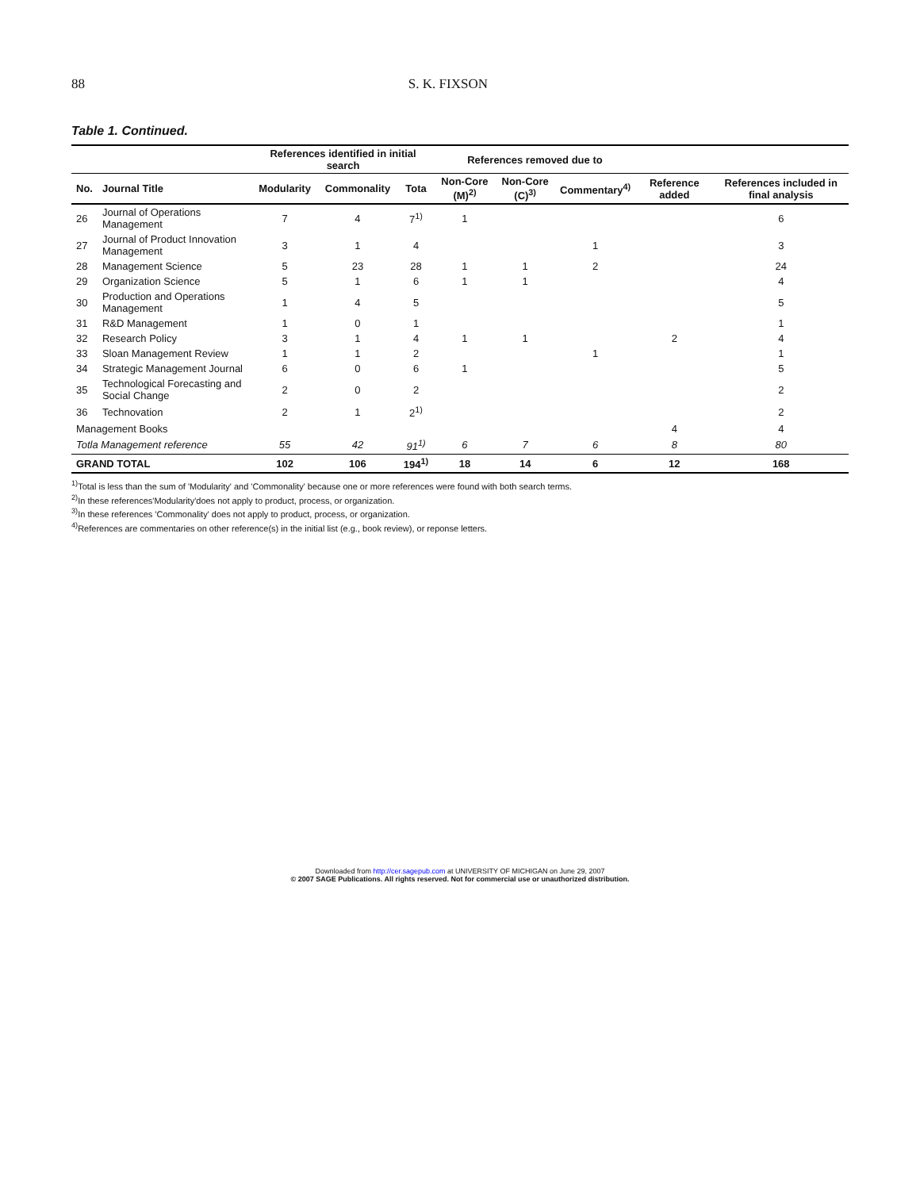88 S. K. FIXSON
Table 1. Continued.
| | | References identified in initial search | | | References removed due to | | | | |
| --- | --- | --- | --- | --- | --- | --- | --- | --- | --- |
| No. | Journal Title | Modularity | Commonality | Tota | Non-Core (M)<sup>2)</sup> | Non-Core (C)<sup>3)</sup> | Commentary<sup>4)</sup> | Reference added | References included in final analysis |
| 26 | Journal of Operations Management | 7 | 4 | 7<sup>1)</sup> | 1 | | | | 6 |
| 27 | Journal of Product Innovation Management | 3 | 1 | 4 | | | 1 | | 3 |
| 28 | Management Science | 5 | 23 | 28 | 1 | 1 | 2 | | 24 |
| 29 | Organization Science | 5 | 1 | 6 | 1 | 1 | | | 4 |
| 30 | Production and Operations Management | 1 | 4 | 5 | | | | | 5 |
| 31 | R&D Management | 1 | 0 | 1 | | | | | 1 |
| 32 | Research Policy | 3 | 1 | 4 | 1 | 1 | | 2 | 4 |
| 33 | Sloan Management Review | 1 | 1 | 2 | | | 1 | | 1 |
| 34 | Strategic Management Journal | 6 | 0 | 6 | 1 | | | | 5 |
| 35 | Technological Forecasting and Social Change | 2 | 0 | 2 | | | | | 2 |
| 36 | Technovation | 2 | 1 | 2<sup>1)</sup> | | | | | 2 |
| Management Books | | | | | | | | 4 | 4 |
| Totla Management reference | | 55 | 42 | 91<sup>1)</sup> | 6 | 7 | 6 | 8 | 80 |
| GRAND TOTAL | | 102 | 106 | 194<sup>1)</sup> | 18 | 14 | 6 | 12 | 168 |
<sup>1)</sup> Total is less than the sum of 'Modularity' and 'Commonality' because one or more references were found with both search terms.
<sup>2)</sup> In these references'Modularity'does not apply to product, process, or organization.
<sup>3)</sup> In these references 'Commonality' does not apply to product, process, or organization.
<sup>4)</sup> References are commentaries on other reference(s) in the initial list (e.g., book review), or reponse letters.
Downloaded from http://cer.sagepub.com at UNIVERSITY OF MICHIGAN on June 29, 2007
© 2007 SAGE Publications. All rights reserved. Not for commercial use or unauthorized distribution.